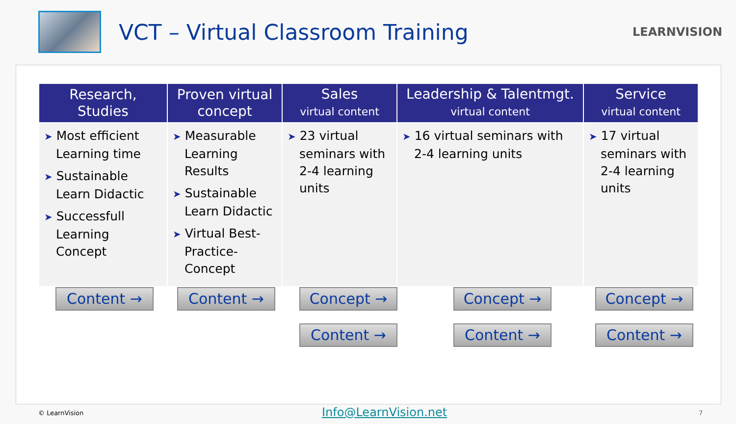VCT – Virtual Classroom Training
LEARNVISION
| Research, Studies | Proven virtual concept | Sales virtual content | Leadership & Talentmgt. virtual content | Service virtual content |
| --- | --- | --- | --- | --- |
| ➤ Most efficient Learning time ➤ Sustainable Learn Didactic ➤ Successfull Learning Concept | ➤ Measurable Learning Results ➤ Sustainable Learn Didactic ➤ Virtual Best-Practice-Concept | ➤ 23 virtual seminars with 2-4 learning units | ➤ 16 virtual seminars with 2-4 learning units | ➤ 17 virtual seminars with 2-4 learning units |
Content → Content → Concept →
Content →
Concept →
Content →
Concept →
Content →
© LearnVision Info@LearnVision.net 7